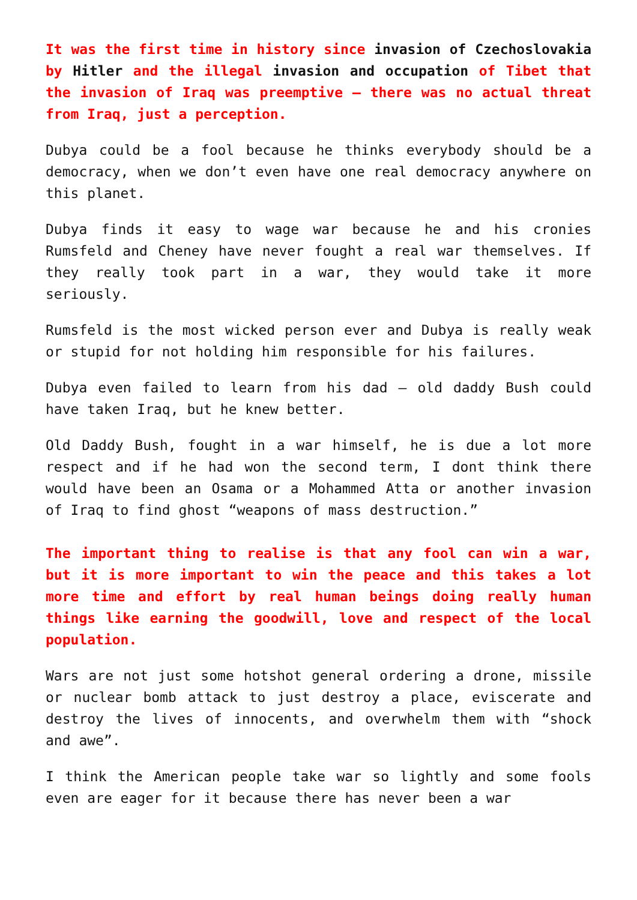It was the first time in history since invasion of Czechoslovakia by Hitler and the illegal invasion and occupation of Tibet that the invasion of Iraq was preemptive – there was no actual threat from Iraq, just a perception.
Dubya could be a fool because he thinks everybody should be a democracy, when we don’t even have one real democracy anywhere on this planet.
Dubya finds it easy to wage war because he and his cronies Rumsfeld and Cheney have never fought a real war themselves. If they really took part in a war, they would take it more seriously.
Rumsfeld is the most wicked person ever and Dubya is really weak or stupid for not holding him responsible for his failures.
Dubya even failed to learn from his dad – old daddy Bush could have taken Iraq, but he knew better.
Old Daddy Bush, fought in a war himself, he is due a lot more respect and if he had won the second term, I dont think there would have been an Osama or a Mohammed Atta or another invasion of Iraq to find ghost “weapons of mass destruction.”
The important thing to realise is that any fool can win a war, but it is more important to win the peace and this takes a lot more time and effort by real human beings doing really human things like earning the goodwill, love and respect of the local population.
Wars are not just some hotshot general ordering a drone, missile or nuclear bomb attack to just destroy a place, eviscerate and destroy the lives of innocents, and overwhelm them with “shock and awe”.
I think the American people take war so lightly and some fools even are eager for it because there has never been a war